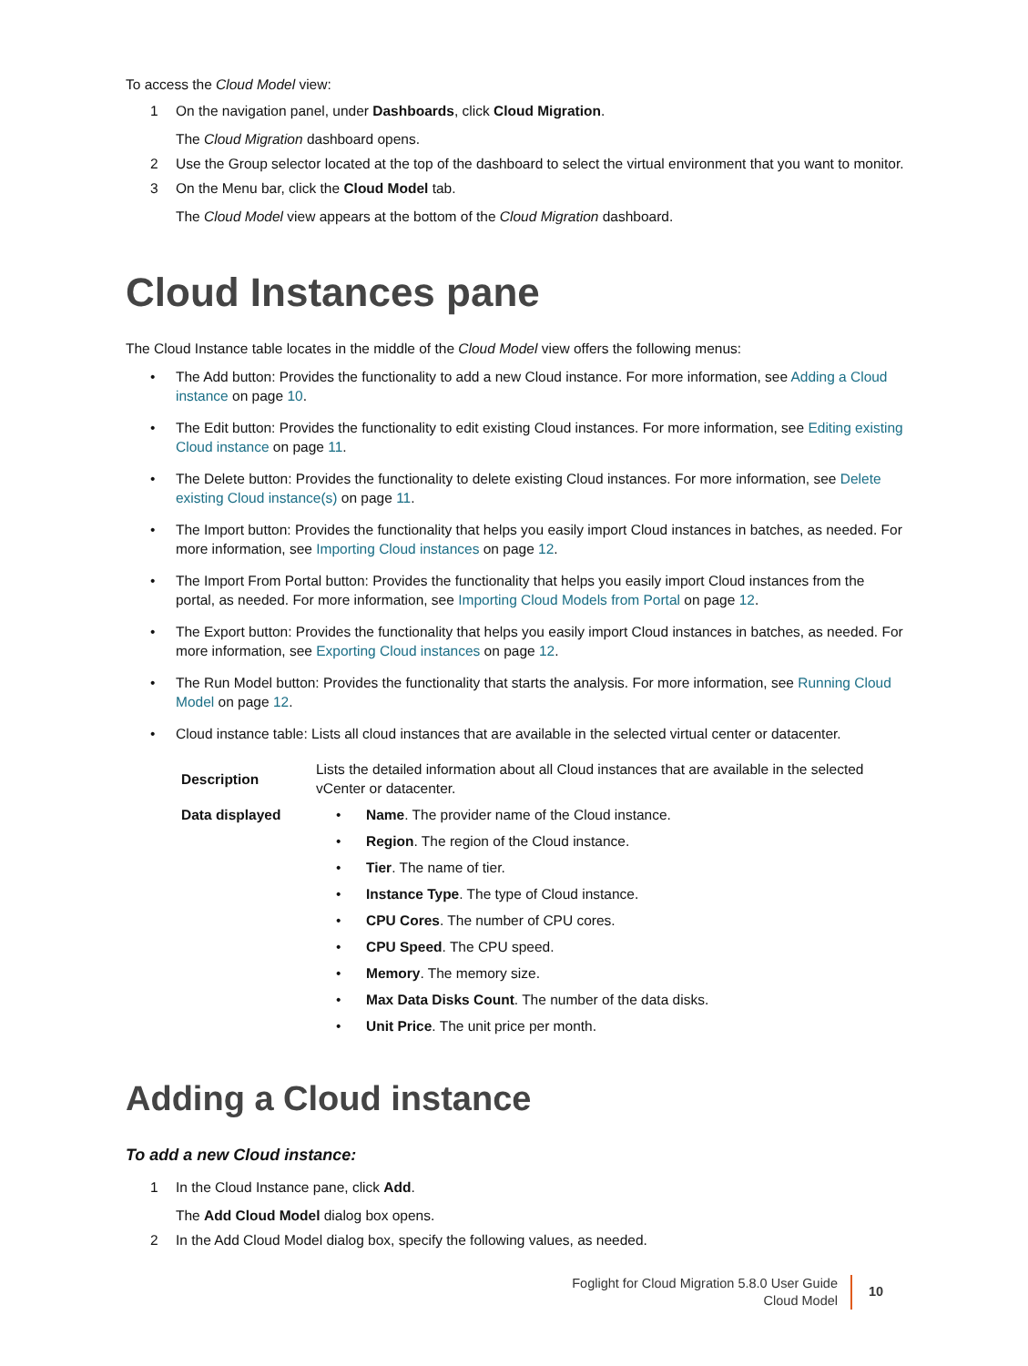To access the Cloud Model view:
1 On the navigation panel, under Dashboards, click Cloud Migration.
The Cloud Migration dashboard opens.
2 Use the Group selector located at the top of the dashboard to select the virtual environment that you want to monitor.
3 On the Menu bar, click the Cloud Model tab.
The Cloud Model view appears at the bottom of the Cloud Migration dashboard.
Cloud Instances pane
The Cloud Instance table locates in the middle of the Cloud Model view offers the following menus:
• The Add button: Provides the functionality to add a new Cloud instance. For more information, see Adding a Cloud instance on page 10.
• The Edit button: Provides the functionality to edit existing Cloud instances. For more information, see Editing existing Cloud instance on page 11.
• The Delete button: Provides the functionality to delete existing Cloud instances. For more information, see Delete existing Cloud instance(s) on page 11.
• The Import button: Provides the functionality that helps you easily import Cloud instances in batches, as needed. For more information, see Importing Cloud instances on page 12.
• The Import From Portal button: Provides the functionality that helps you easily import Cloud instances from the portal, as needed. For more information, see Importing Cloud Models from Portal on page 12.
• The Export button: Provides the functionality that helps you easily import Cloud instances in batches, as needed. For more information, see Exporting Cloud instances on page 12.
• The Run Model button: Provides the functionality that starts the analysis. For more information, see Running Cloud Model on page 12.
• Cloud instance table: Lists all cloud instances that are available in the selected virtual center or datacenter.
| Description | Lists the detailed information about all Cloud instances that are available in the selected vCenter or datacenter. |
| Data displayed | • Name . The provider name of the Cloud instance. • Region . The region of the Cloud instance. • Tier . The name of tier. • Instance Type . The type of Cloud instance. • CPU Cores . The number of CPU cores. • CPU Speed . The CPU speed. • Memory . The memory size. • Max Data Disks Count . The number of the data disks. • Unit Price . The unit price per month. |
Adding a Cloud instance
To add a new Cloud instance:
1 In the Cloud Instance pane, click Add.
The Add Cloud Model dialog box opens.
2 In the Add Cloud Model dialog box, specify the following values, as needed.
Foglight for Cloud Migration 5.8.0 User Guide
Cloud Model
10